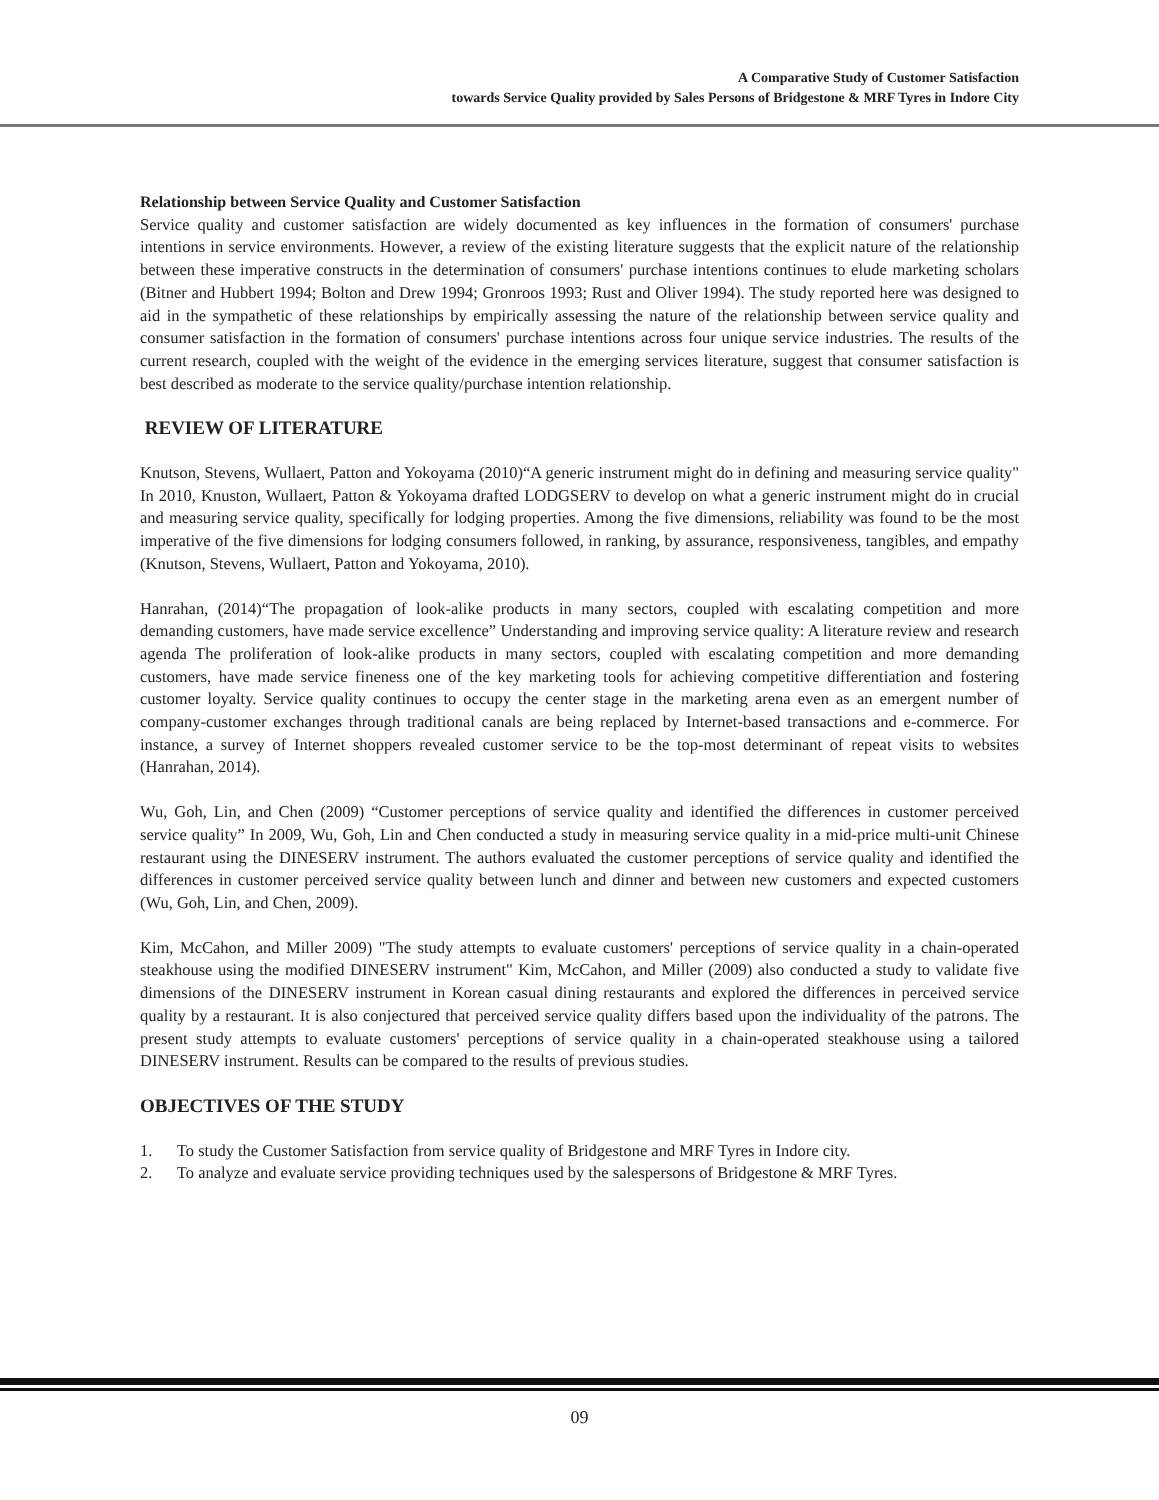A Comparative Study of Customer Satisfaction
towards Service Quality provided by Sales Persons of Bridgestone & MRF Tyres in Indore City
Relationship between Service Quality and Customer Satisfaction
Service quality and customer satisfaction are widely documented as key influences in the formation of consumers' purchase intentions in service environments. However, a review of the existing literature suggests that the explicit nature of the relationship between these imperative constructs in the determination of consumers' purchase intentions continues to elude marketing scholars (Bitner and Hubbert 1994; Bolton and Drew 1994; Gronroos 1993; Rust and Oliver 1994). The study reported here was designed to aid in the sympathetic of these relationships by empirically assessing the nature of the relationship between service quality and consumer satisfaction in the formation of consumers' purchase intentions across four unique service industries. The results of the current research, coupled with the weight of the evidence in the emerging services literature, suggest that consumer satisfaction is best described as moderate to the service quality/purchase intention relationship.
REVIEW OF LITERATURE
Knutson, Stevens, Wullaert, Patton and Yokoyama (2010)“A generic instrument might do in defining and measuring service quality" In 2010, Knuston, Wullaert, Patton & Yokoyama drafted LODGSERV to develop on what a generic instrument might do in crucial and measuring service quality, specifically for lodging properties. Among the five dimensions, reliability was found to be the most imperative of the five dimensions for lodging consumers followed, in ranking, by assurance, responsiveness, tangibles, and empathy (Knutson, Stevens, Wullaert, Patton and Yokoyama, 2010).
Hanrahan, (2014)“The propagation of look-alike products in many sectors, coupled with escalating competition and more demanding customers, have made service excellence” Understanding and improving service quality: A literature review and research agenda The proliferation of look-alike products in many sectors, coupled with escalating competition and more demanding customers, have made service fineness one of the key marketing tools for achieving competitive differentiation and fostering customer loyalty. Service quality continues to occupy the center stage in the marketing arena even as an emergent number of company-customer exchanges through traditional canals are being replaced by Internet-based transactions and e-commerce. For instance, a survey of Internet shoppers revealed customer service to be the top-most determinant of repeat visits to websites (Hanrahan, 2014).
Wu, Goh, Lin, and Chen (2009) “Customer perceptions of service quality and identified the differences in customer perceived service quality” In 2009, Wu, Goh, Lin and Chen conducted a study in measuring service quality in a mid-price multi-unit Chinese restaurant using the DINESERV instrument. The authors evaluated the customer perceptions of service quality and identified the differences in customer perceived service quality between lunch and dinner and between new customers and expected customers (Wu, Goh, Lin, and Chen, 2009).
Kim, McCahon, and Miller 2009) "The study attempts to evaluate customers' perceptions of service quality in a chain-operated steakhouse using the modified DINESERV instrument" Kim, McCahon, and Miller (2009) also conducted a study to validate five dimensions of the DINESERV instrument in Korean casual dining restaurants and explored the differences in perceived service quality by a restaurant. It is also conjectured that perceived service quality differs based upon the individuality of the patrons. The present study attempts to evaluate customers' perceptions of service quality in a chain-operated steakhouse using a tailored DINESERV instrument. Results can be compared to the results of previous studies.
OBJECTIVES OF THE STUDY
1. To study the Customer Satisfaction from service quality of Bridgestone and MRF Tyres in Indore city.
2. To analyze and evaluate service providing techniques used by the salespersons of Bridgestone & MRF Tyres.
09